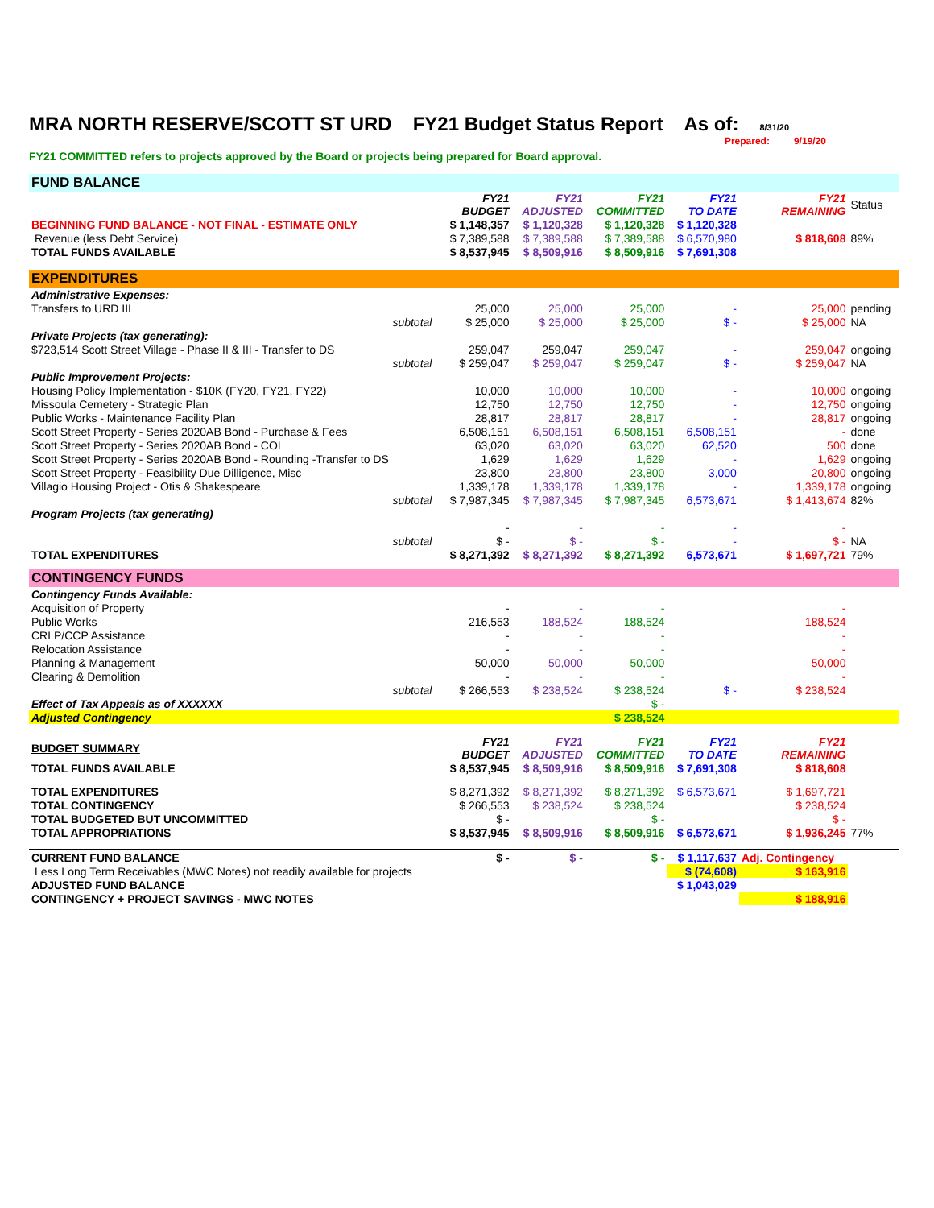MRA NORTH RESERVE/SCOTT ST URD FY21 Budget Status Report As of: 8/31/20
Prepared: 9/19/20
FY21 COMMITTED refers to projects approved by the Board or projects being prepared for Board approval.
| FUND BALANCE | | | | | | | |
| | | FY21 BUDGET | FY21 ADJUSTED | FY21 COMMITTED | FY21 TO DATE | FY21 REMAINING | Status |
| BEGINNING FUND BALANCE - NOT FINAL - ESTIMATE ONLY | | $ 1,148,357 | $ 1,120,328 | $ 1,120,328 | $ 1,120,328 | | |
| Revenue (less Debt Service) | | $ 7,389,588 | $ 7,389,588 | $ 7,389,588 | $ 6,570,980 | $ 818,608 | 89% |
| TOTAL FUNDS AVAILABLE | | $ 8,537,945 | $ 8,509,916 | $ 8,509,916 | $ 7,691,308 | | |
| EXPENDITURES | | | | | | | |
| Administrative Expenses: | | | | | | | |
| Transfers to URD III | | 25,000 | 25,000 | 25,000 | - | 25,000 | pending |
| subtotal | | $ 25,000 | $ 25,000 | $ 25,000 | $ - | $ 25,000 | NA |
| Private Projects (tax generating): | | | | | | | |
| $723,514 Scott Street Village - Phase II & III - Transfer to DS | | 259,047 | 259,047 | 259,047 | - | 259,047 | ongoing |
| subtotal | | $ 259,047 | $ 259,047 | $ 259,047 | $ - | $ 259,047 | NA |
| Public Improvement Projects: | | | | | | | |
| Housing Policy Implementation - $10K (FY20, FY21, FY22) | | 10,000 | 10,000 | 10,000 | - | 10,000 | ongoing |
| Missoula Cemetery - Strategic Plan | | 12,750 | 12,750 | 12,750 | - | 12,750 | ongoing |
| Public Works - Maintenance Facility Plan | | 28,817 | 28,817 | 28,817 | - | 28,817 | ongoing |
| Scott Street Property - Series 2020AB Bond - Purchase & Fees | | 6,508,151 | 6,508,151 | 6,508,151 | 6,508,151 | - | done |
| Scott Street Property - Series 2020AB Bond - COI | | 63,020 | 63,020 | 63,020 | 62,520 | 500 | done |
| Scott Street Property - Series 2020AB Bond - Rounding -Transfer to DS | | 1,629 | 1,629 | 1,629 | - | 1,629 | ongoing |
| Scott Street Property - Feasibility Due Dilligence, Misc | | 23,800 | 23,800 | 23,800 | 3,000 | 20,800 | ongoing |
| Villagio Housing Project - Otis & Shakespeare | | 1,339,178 | 1,339,178 | 1,339,178 | - | 1,339,178 | ongoing |
| subtotal | | $ 7,987,345 | $ 7,987,345 | $ 7,987,345 | 6,573,671 | $ 1,413,674 | 82% |
| Program Projects (tax generating) | | | | | | | |
| | | - | - | - | - | - | |
| subtotal | | $ - | $ - | $ - | - | $ - | NA |
| TOTAL EXPENDITURES | | $ 8,271,392 | $ 8,271,392 | $ 8,271,392 | 6,573,671 | $ 1,697,721 | 79% |
| CONTINGENCY FUNDS | | | | | | | |
| Contingency Funds Available: | | | | | | | |
| Acquisition of Property | | - | - | - | | - | |
| Public Works | | 216,553 | 188,524 | 188,524 | | 188,524 | |
| CRLP/CCP Assistance | | - | - | - | | - | |
| Relocation Assistance | | - | - | - | | - | |
| Planning & Management | | 50,000 | 50,000 | 50,000 | | 50,000 | |
| Clearing & Demolition | | - | - | - | | - | |
| subtotal | | $ 266,553 | $ 238,524 | $ 238,524 | $ - | $ 238,524 | |
| Effect of Tax Appeals as of XXXXXX | | | | $ - | | | |
| Adjusted Contingency | | | | $ 238,524 | | | |
| BUDGET SUMMARY | | FY21 BUDGET | FY21 ADJUSTED | FY21 COMMITTED | FY21 TO DATE | FY21 REMAINING | |
| TOTAL FUNDS AVAILABLE | | $ 8,537,945 | $ 8,509,916 | $ 8,509,916 | $ 7,691,308 | $ 818,608 | |
| TOTAL EXPENDITURES | | $ 8,271,392 | $ 8,271,392 | $ 8,271,392 | $ 6,573,671 | $ 1,697,721 | |
| TOTAL CONTINGENCY | | $ 266,553 | $ 238,524 | $ 238,524 | | $ 238,524 | |
| TOTAL BUDGETED BUT UNCOMMITTED | | $ - | | $ - | | $ - | |
| TOTAL APPROPRIATIONS | | $ 8,537,945 | $ 8,509,916 | $ 8,509,916 | $ 6,573,671 | $ 1,936,245 | 77% |
| CURRENT FUND BALANCE | | $ - | $ - | $ - | $ 1,117,637 | Adj. Contingency | |
| Less Long Term Receivables (MWC Notes) not readily available for projects | | | | | $ (74,608) | $ 163,916 | |
| ADJUSTED FUND BALANCE | | | | | $ 1,043,029 | | |
| CONTINGENCY + PROJECT SAVINGS - MWC NOTES | | | | | | $ 188,916 | |